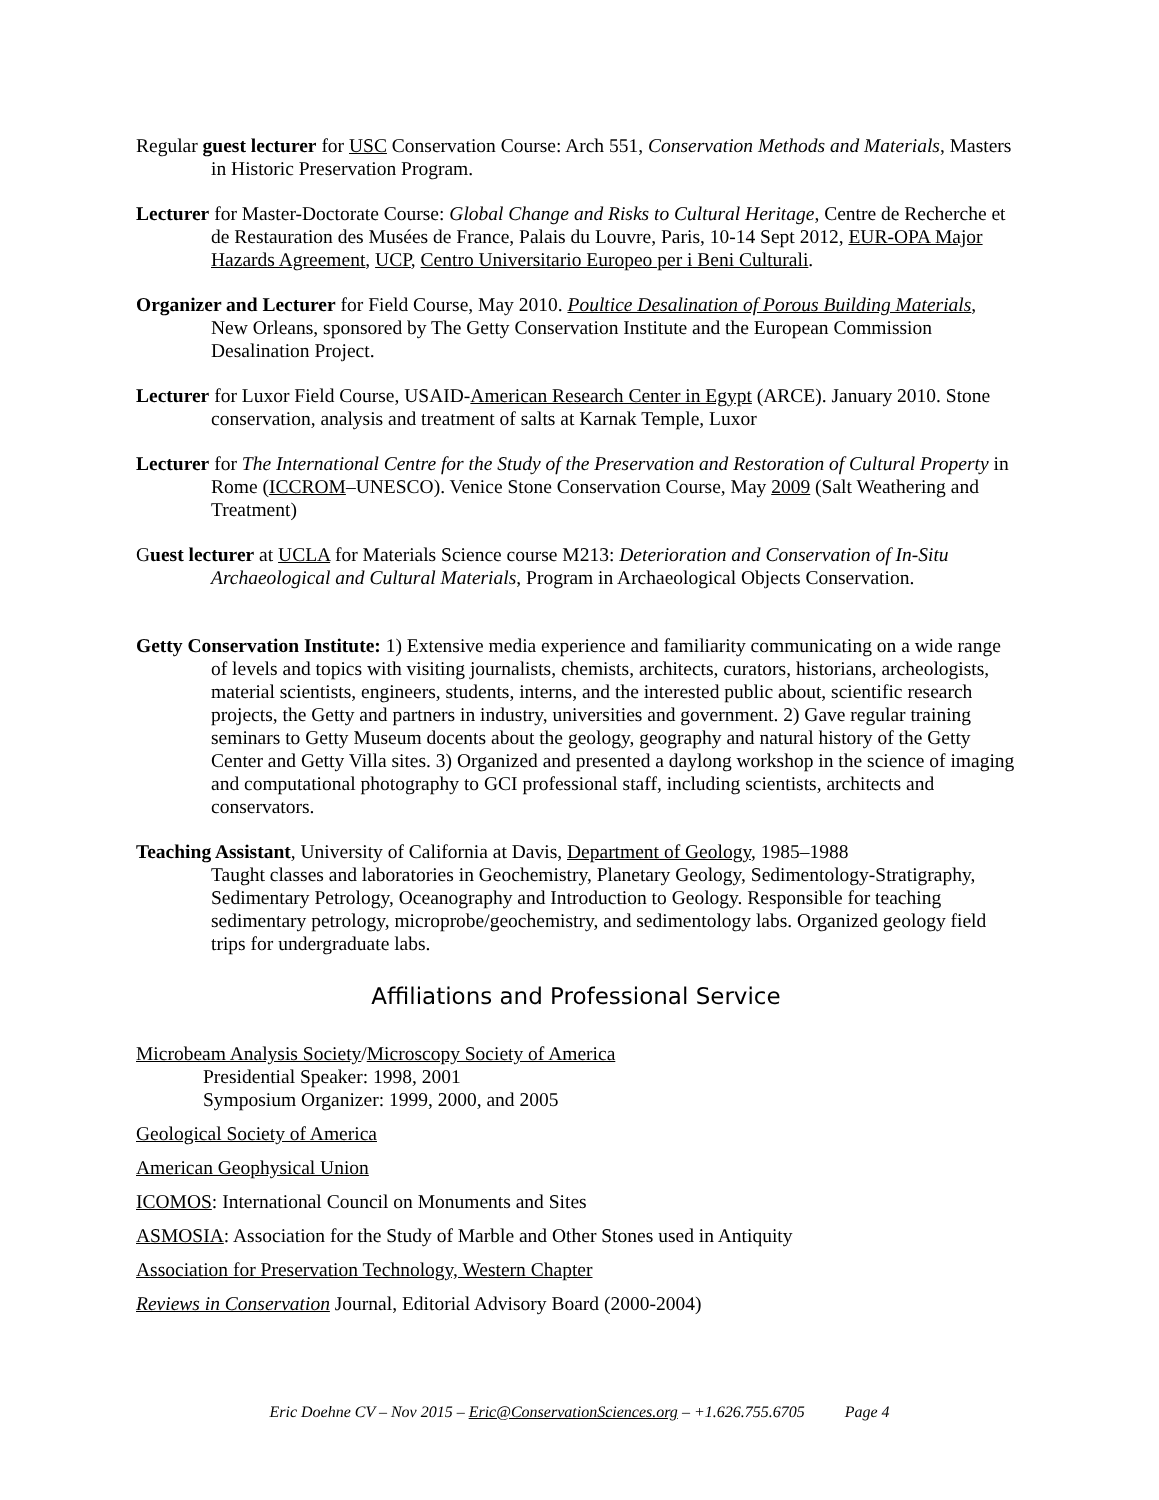Regular guest lecturer for USC Conservation Course: Arch 551, Conservation Methods and Materials, Masters in Historic Preservation Program.
Lecturer for Master-Doctorate Course: Global Change and Risks to Cultural Heritage, Centre de Recherche et de Restauration des Musées de France, Palais du Louvre, Paris, 10-14 Sept 2012, EUR-OPA Major Hazards Agreement, UCP, Centro Universitario Europeo per i Beni Culturali.
Organizer and Lecturer for Field Course, May 2010. Poultice Desalination of Porous Building Materials, New Orleans, sponsored by The Getty Conservation Institute and the European Commission Desalination Project.
Lecturer for Luxor Field Course, USAID-American Research Center in Egypt (ARCE). January 2010. Stone conservation, analysis and treatment of salts at Karnak Temple, Luxor
Lecturer for The International Centre for the Study of the Preservation and Restoration of Cultural Property in Rome (ICCROM–UNESCO). Venice Stone Conservation Course, May 2009 (Salt Weathering and Treatment)
Guest lecturer at UCLA for Materials Science course M213: Deterioration and Conservation of In-Situ Archaeological and Cultural Materials, Program in Archaeological Objects Conservation.
Getty Conservation Institute: 1) Extensive media experience and familiarity communicating on a wide range of levels and topics with visiting journalists, chemists, architects, curators, historians, archeologists, material scientists, engineers, students, interns, and the interested public about, scientific research projects, the Getty and partners in industry, universities and government. 2) Gave regular training seminars to Getty Museum docents about the geology, geography and natural history of the Getty Center and Getty Villa sites. 3) Organized and presented a daylong workshop in the science of imaging and computational photography to GCI professional staff, including scientists, architects and conservators.
Teaching Assistant, University of California at Davis, Department of Geology, 1985–1988
Taught classes and laboratories in Geochemistry, Planetary Geology, Sedimentology-Stratigraphy, Sedimentary Petrology, Oceanography and Introduction to Geology. Responsible for teaching sedimentary petrology, microprobe/geochemistry, and sedimentology labs. Organized geology field trips for undergraduate labs.
Affiliations and Professional Service
Microbeam Analysis Society/Microscopy Society of America
Presidential Speaker: 1998, 2001
Symposium Organizer: 1999, 2000, and 2005
Geological Society of America
American Geophysical Union
ICOMOS: International Council on Monuments and Sites
ASMOSIA: Association for the Study of Marble and Other Stones used in Antiquity
Association for Preservation Technology, Western Chapter
Reviews in Conservation Journal, Editorial Advisory Board (2000-2004)
Eric Doehne CV – Nov 2015 – Eric@ConservationSciences.org – +1.626.755.6705 Page 4